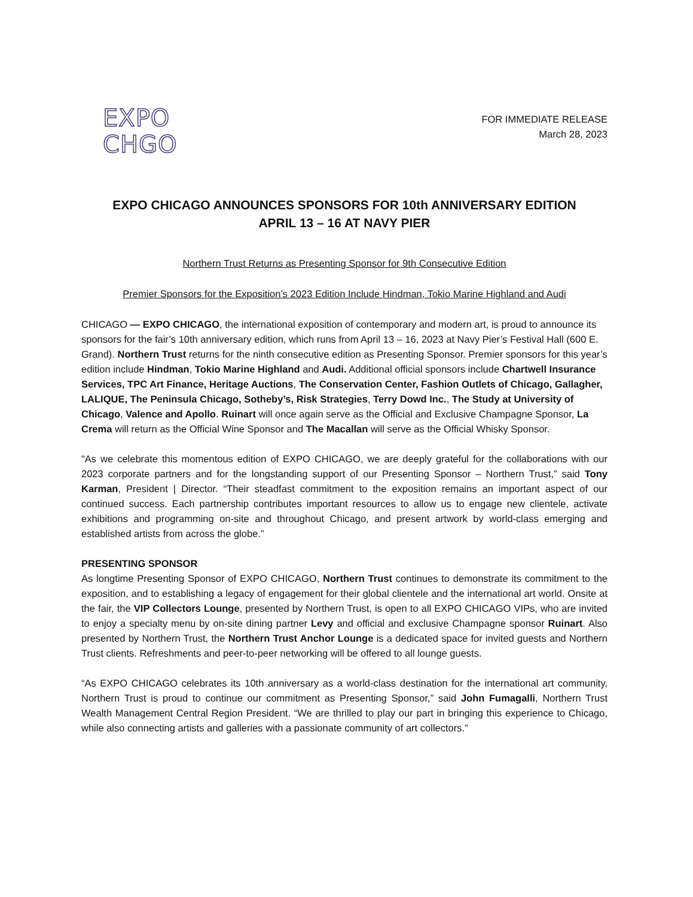EXPO
CHGO
FOR IMMEDIATE RELEASE
March 28, 2023
EXPO CHICAGO ANNOUNCES SPONSORS FOR 10th ANNIVERSARY EDITION
APRIL 13 – 16 AT NAVY PIER
Northern Trust Returns as Presenting Sponsor for 9th Consecutive Edition
Premier Sponsors for the Exposition’s 2023 Edition Include Hindman, Tokio Marine Highland and Audi
CHICAGO — EXPO CHICAGO, the international exposition of contemporary and modern art, is proud to announce its sponsors for the fair’s 10th anniversary edition, which runs from April 13 – 16, 2023 at Navy Pier’s Festival Hall (600 E. Grand). Northern Trust returns for the ninth consecutive edition as Presenting Sponsor. Premier sponsors for this year’s edition include Hindman, Tokio Marine Highland and Audi. Additional official sponsors include Chartwell Insurance Services, TPC Art Finance, Heritage Auctions, The Conservation Center, Fashion Outlets of Chicago, Gallagher, LALIQUE, The Peninsula Chicago, Sotheby’s, Risk Strategies, Terry Dowd Inc., The Study at University of Chicago, Valence and Apollo. Ruinart will once again serve as the Official and Exclusive Champagne Sponsor, La Crema will return as the Official Wine Sponsor and The Macallan will serve as the Official Whisky Sponsor.
"As we celebrate this momentous edition of EXPO CHICAGO, we are deeply grateful for the collaborations with our 2023 corporate partners and for the longstanding support of our Presenting Sponsor – Northern Trust,” said Tony Karman, President | Director. “Their steadfast commitment to the exposition remains an important aspect of our continued success. Each partnership contributes important resources to allow us to engage new clientele, activate exhibitions and programming on-site and throughout Chicago, and present artwork by world-class emerging and established artists from across the globe.”
PRESENTING SPONSOR
As longtime Presenting Sponsor of EXPO CHICAGO, Northern Trust continues to demonstrate its commitment to the exposition, and to establishing a legacy of engagement for their global clientele and the international art world. Onsite at the fair, the VIP Collectors Lounge, presented by Northern Trust, is open to all EXPO CHICAGO VIPs, who are invited to enjoy a specialty menu by on-site dining partner Levy and official and exclusive Champagne sponsor Ruinart. Also presented by Northern Trust, the Northern Trust Anchor Lounge is a dedicated space for invited guests and Northern Trust clients. Refreshments and peer-to-peer networking will be offered to all lounge guests.
“As EXPO CHICAGO celebrates its 10th anniversary as a world-class destination for the international art community, Northern Trust is proud to continue our commitment as Presenting Sponsor,” said John Fumagalli, Northern Trust Wealth Management Central Region President. “We are thrilled to play our part in bringing this experience to Chicago, while also connecting artists and galleries with a passionate community of art collectors.”